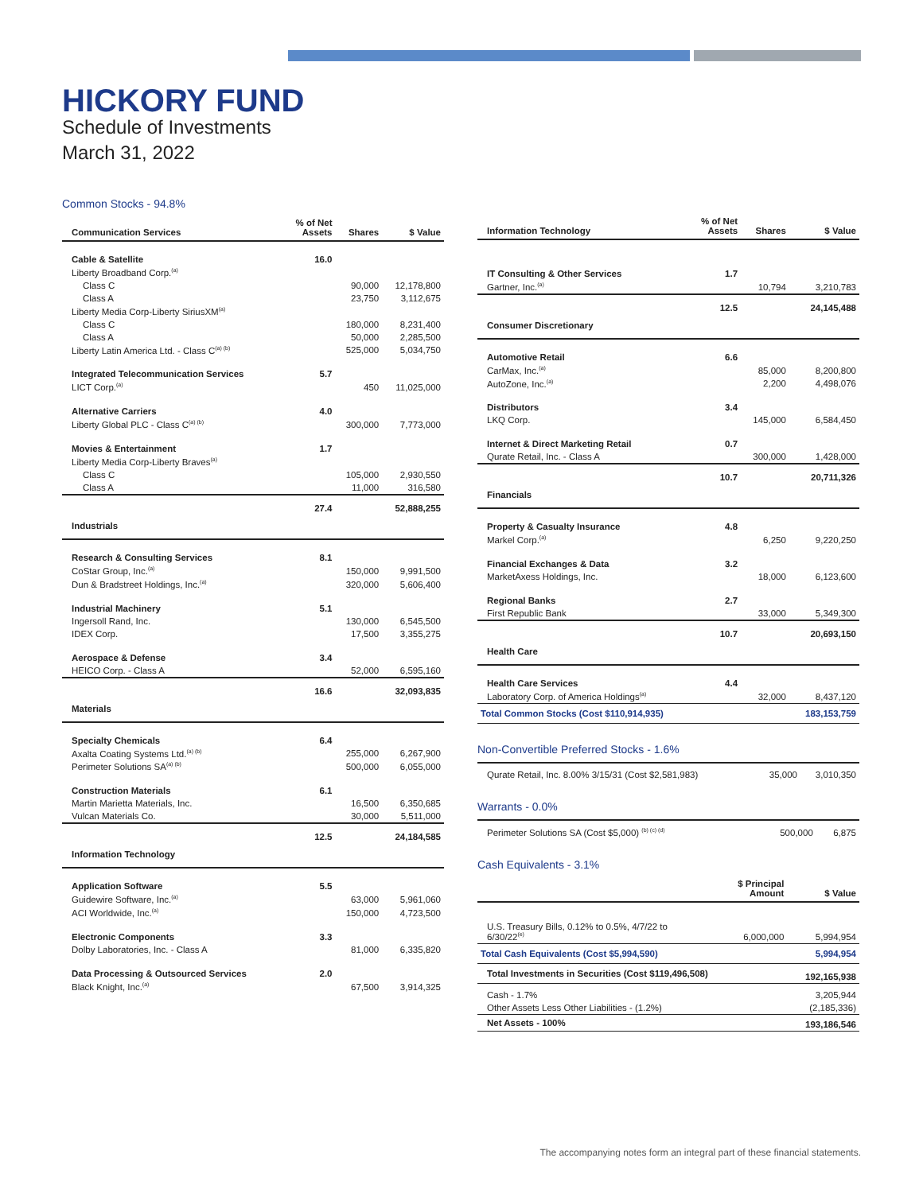HICKORY FUND
Schedule of Investments
March 31, 2022
Common Stocks - 94.8%
| Communication Services | % of Net Assets | Shares | $ Value |
| --- | --- | --- | --- |
| Cable & Satellite | 16.0 | | |
| Liberty Broadband Corp.<sup>(a)</sup> | | | |
| Class C | | 90,000 | 12,178,800 |
| Class A | | 23,750 | 3,112,675 |
| Liberty Media Corp-Liberty SiriusXM<sup>(a)</sup> | | | |
| Class C | | 180,000 | 8,231,400 |
| Class A | | 50,000 | 2,285,500 |
| Liberty Latin America Ltd. - Class C<sup>(a) (b)</sup> | | 525,000 | 5,034,750 |
| Integrated Telecommunication Services | 5.7 | | |
| LICT Corp.<sup>(a)</sup> | | 450 | 11,025,000 |
| Alternative Carriers | 4.0 | | |
| Liberty Global PLC - Class C<sup>(a) (b)</sup> | | 300,000 | 7,773,000 |
| Movies & Entertainment | 1.7 | | |
| Liberty Media Corp-Liberty Braves<sup>(a)</sup> | | | |
| Class C | | 105,000 | 2,930,550 |
| Class A | | 11,000 | 316,580 |
| | 27.4 | | 52,888,255 |
| Industrials | | | |
| Research & Consulting Services | 8.1 | | |
| CoStar Group, Inc.<sup>(a)</sup> | | 150,000 | 9,991,500 |
| Dun & Bradstreet Holdings, Inc.<sup>(a)</sup> | | 320,000 | 5,606,400 |
| Industrial Machinery | 5.1 | | |
| Ingersoll Rand, Inc. | | 130,000 | 6,545,500 |
| IDEX Corp. | | 17,500 | 3,355,275 |
| Aerospace & Defense | 3.4 | | |
| HEICO Corp. - Class A | | 52,000 | 6,595,160 |
| | 16.6 | | 32,093,835 |
| Materials | | | |
| Specialty Chemicals | 6.4 | | |
| Axalta Coating Systems Ltd.<sup>(a) (b)</sup> | | 255,000 | 6,267,900 |
| Perimeter Solutions SA<sup>(a) (b)</sup> | | 500,000 | 6,055,000 |
| Construction Materials | 6.1 | | |
| Martin Marietta Materials, Inc. | | 16,500 | 6,350,685 |
| Vulcan Materials Co. | | 30,000 | 5,511,000 |
| | 12.5 | | 24,184,585 |
| Information Technology | | | |
| Application Software | 5.5 | | |
| Guidewire Software, Inc.<sup>(a)</sup> | | 63,000 | 5,961,060 |
| ACI Worldwide, Inc.<sup>(a)</sup> | | 150,000 | 4,723,500 |
| Electronic Components | 3.3 | | |
| Dolby Laboratories, Inc. - Class A | | 81,000 | 6,335,820 |
| Data Processing & Outsourced Services | 2.0 | | |
| Black Knight, Inc.<sup>(a)</sup> | | 67,500 | 3,914,325 |
| Information Technology | % of Net Assets | Shares | $ Value |
| --- | --- | --- | --- |
| IT Consulting & Other Services | 1.7 | | |
| Gartner, Inc.<sup>(a)</sup> | | 10,794 | 3,210,783 |
| | 12.5 | | 24,145,488 |
| Consumer Discretionary | | | |
| Automotive Retail | 6.6 | | |
| CarMax, Inc.<sup>(a)</sup> | | 85,000 | 8,200,800 |
| AutoZone, Inc.<sup>(a)</sup> | | 2,200 | 4,498,076 |
| Distributors | 3.4 | | |
| LKQ Corp. | | 145,000 | 6,584,450 |
| Internet & Direct Marketing Retail | 0.7 | | |
| Qurate Retail, Inc. - Class A | | 300,000 | 1,428,000 |
| | 10.7 | | 20,711,326 |
| Financials | | | |
| Property & Casualty Insurance | 4.8 | | |
| Markel Corp.<sup>(a)</sup> | | 6,250 | 9,220,250 |
| Financial Exchanges & Data | 3.2 | | |
| MarketAxess Holdings, Inc. | | 18,000 | 6,123,600 |
| Regional Banks | 2.7 | | |
| First Republic Bank | | 33,000 | 5,349,300 |
| | 10.7 | | 20,693,150 |
| Health Care | | | |
| Health Care Services | 4.4 | | |
| Laboratory Corp. of America Holdings<sup>(a)</sup> | | 32,000 | 8,437,120 |
| Total Common Stocks (Cost $110,914,935) | | | 183,153,759 |
Non-Convertible Preferred Stocks - 1.6%
| Qurate Retail, Inc. 8.00% 3/15/31 (Cost $2,581,983) | 35,000 | 3,010,350 |
Warrants - 0.0%
| Perimeter Solutions SA (Cost $5,000) <sup>(b) (c) (d)</sup> | 500,000 | 6,875 |
Cash Equivalents - 3.1%
| | $ Principal Amount | $ Value |
| --- | --- | --- |
| U.S. Treasury Bills, 0.12% to 0.5%, 4/7/22 to 6/30/22<sup>(e)</sup> | 6,000,000 | 5,994,954 |
| Total Cash Equivalents (Cost $5,994,590) | | 5,994,954 |
| Total Investments in Securities (Cost $119,496,508) | | 192,165,938 |
| Cash - 1.7% | | 3,205,944 |
| Other Assets Less Other Liabilities - (1.2%) | | (2,185,336) |
| Net Assets - 100% | | 193,186,546 |
The accompanying notes form an integral part of these financial statements.